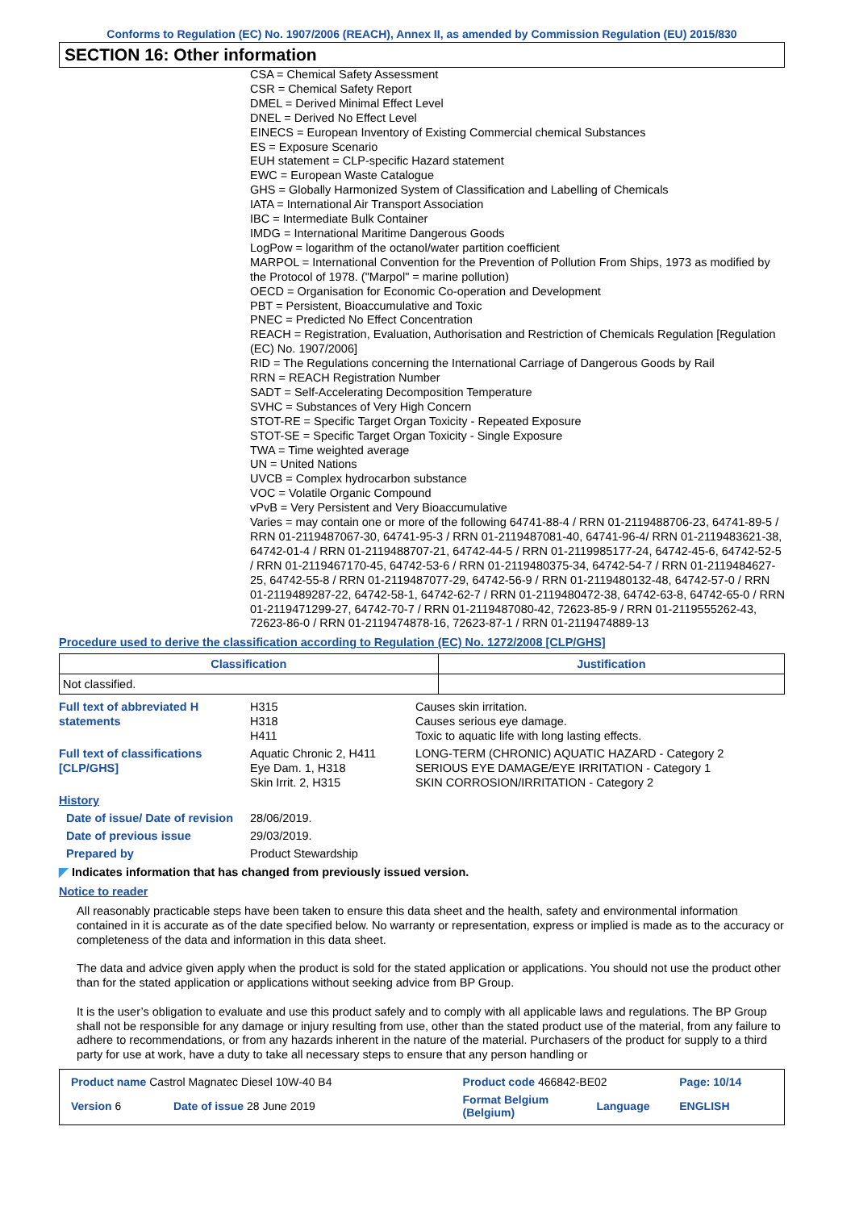Conforms to Regulation (EC) No. 1907/2006 (REACH), Annex II, as amended by Commission Regulation (EU) 2015/830
SECTION 16: Other information
CSA = Chemical Safety Assessment
CSR = Chemical Safety Report
DMEL = Derived Minimal Effect Level
DNEL = Derived No Effect Level
EINECS = European Inventory of Existing Commercial chemical Substances
ES = Exposure Scenario
EUH statement = CLP-specific Hazard statement
EWC = European Waste Catalogue
GHS = Globally Harmonized System of Classification and Labelling of Chemicals
IATA = International Air Transport Association
IBC = Intermediate Bulk Container
IMDG = International Maritime Dangerous Goods
LogPow = logarithm of the octanol/water partition coefficient
MARPOL = International Convention for the Prevention of Pollution From Ships, 1973 as modified by the Protocol of 1978. ("Marpol" = marine pollution)
OECD = Organisation for Economic Co-operation and Development
PBT = Persistent, Bioaccumulative and Toxic
PNEC = Predicted No Effect Concentration
REACH = Registration, Evaluation, Authorisation and Restriction of Chemicals Regulation [Regulation (EC) No. 1907/2006]
RID = The Regulations concerning the International Carriage of Dangerous Goods by Rail
RRN = REACH Registration Number
SADT = Self-Accelerating Decomposition Temperature
SVHC = Substances of Very High Concern
STOT-RE = Specific Target Organ Toxicity - Repeated Exposure
STOT-SE = Specific Target Organ Toxicity - Single Exposure
TWA = Time weighted average
UN = United Nations
UVCB = Complex hydrocarbon substance
VOC = Volatile Organic Compound
vPvB = Very Persistent and Very Bioaccumulative
Varies = may contain one or more of the following 64741-88-4 / RRN 01-2119488706-23, 64741-89-5 / RRN 01-2119487067-30, 64741-95-3 / RRN 01-2119487081-40, 64741-96-4/ RRN 01-2119483621-38, 64742-01-4 / RRN 01-2119488707-21, 64742-44-5 / RRN 01-2119985177-24, 64742-45-6, 64742-52-5 / RRN 01-2119467170-45, 64742-53-6 / RRN 01-2119480375-34, 64742-54-7 / RRN 01-2119484627-25, 64742-55-8 / RRN 01-2119487077-29, 64742-56-9 / RRN 01-2119480132-48, 64742-57-0 / RRN 01-2119489287-22, 64742-58-1, 64742-62-7 / RRN 01-2119480472-38, 64742-63-8, 64742-65-0 / RRN 01-2119471299-27, 64742-70-7 / RRN 01-2119487080-42, 72623-85-9 / RRN 01-2119555262-43, 72623-86-0 / RRN 01-2119474878-16, 72623-87-1 / RRN 01-2119474889-13
Procedure used to derive the classification according to Regulation (EC) No. 1272/2008 [CLP/GHS]
| Classification | Justification |
| --- | --- |
| Not classified. | |
| Full text of abbreviated H statements | H315 H318 H411 | Causes skin irritation. Causes serious eye damage. Toxic to aquatic life with long lasting effects. |
| Full text of classifications [CLP/GHS] | Aquatic Chronic 2, H411 Eye Dam. 1, H318 Skin Irrit. 2, H315 | LONG-TERM (CHRONIC) AQUATIC HAZARD - Category 2 SERIOUS EYE DAMAGE/EYE IRRITATION - Category 1 SKIN CORROSION/IRRITATION - Category 2 |
| History | | |
| Date of issue/ Date of revision | 28/06/2019. | |
| Date of previous issue | 29/03/2019. | |
| Prepared by | Product Stewardship | |
◤ Indicates information that has changed from previously issued version.
Notice to reader
All reasonably practicable steps have been taken to ensure this data sheet and the health, safety and environmental information contained in it is accurate as of the date specified below. No warranty or representation, express or implied is made as to the accuracy or completeness of the data and information in this data sheet.
The data and advice given apply when the product is sold for the stated application or applications. You should not use the product other than for the stated application or applications without seeking advice from BP Group.
It is the user’s obligation to evaluate and use this product safely and to comply with all applicable laws and regulations. The BP Group shall not be responsible for any damage or injury resulting from use, other than the stated product use of the material, from any failure to adhere to recommendations, or from any hazards inherent in the nature of the material. Purchasers of the product for supply to a third party for use at work, have a duty to take all necessary steps to ensure that any person handling or
| Product name Castrol Magnatec Diesel 10W-40 B4 | | Product code 466842-BE02 | | Page: 10/14 |
| Version 6 | Date of issue 28 June 2019 | Format Belgium (Belgium) | Language | ENGLISH |